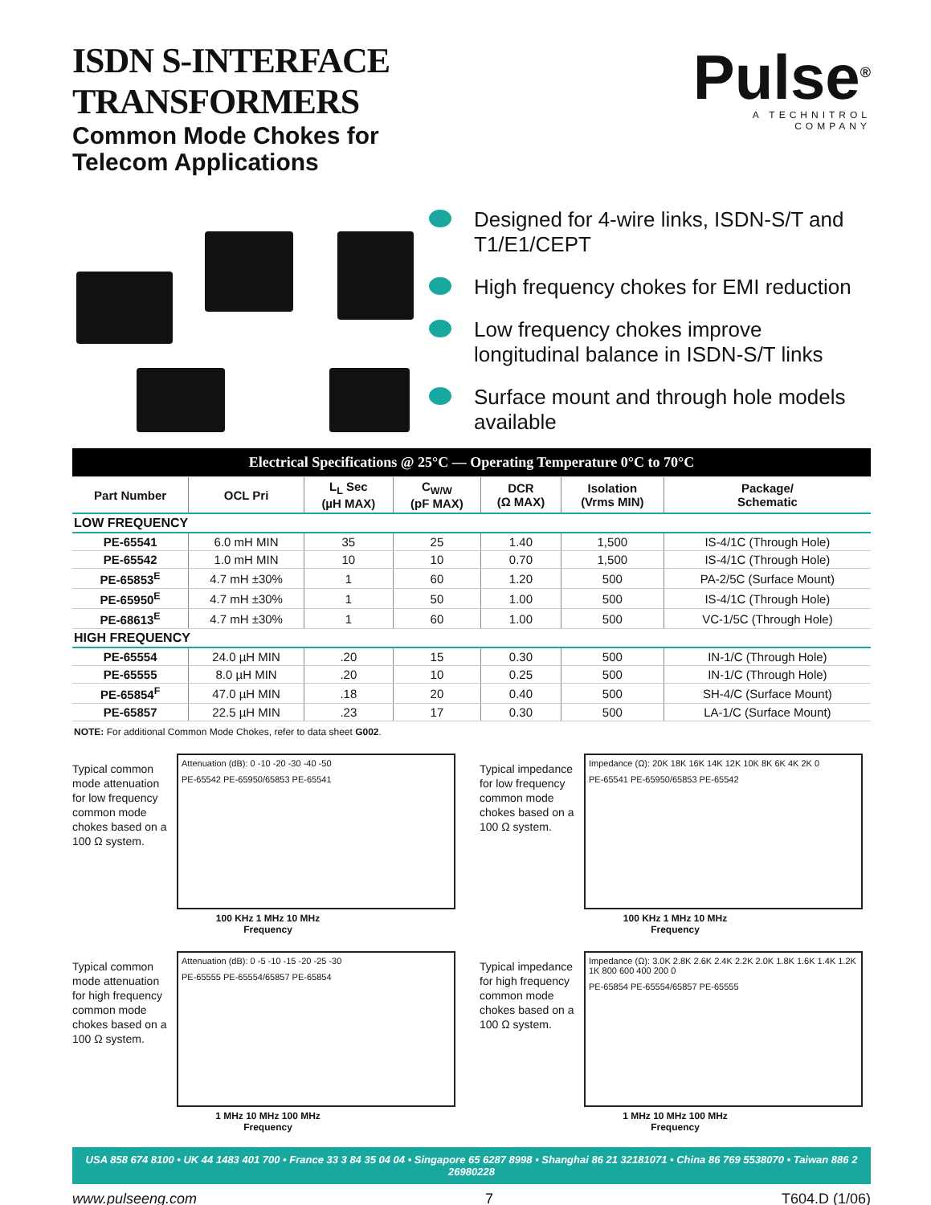ISDN S-INTERFACE TRANSFORMERS
Common Mode Chokes for
Telecom Applications
Pulse<sup>®</sup>
A TECHNITROL COMPANY
Designed for 4-wire links, ISDN-S/T and T1/E1/CEPT
High frequency chokes for EMI reduction
Low frequency chokes improve longitudinal balance in ISDN-S/T links
Surface mount and through hole models available
| Electrical Specifications @ 25°C — Operating Temperature 0°C to 70°C | | | | | | |
| Part Number | OCL Pri | L<sub>L</sub> Sec (µH MAX) | C<sub>W/W</sub> (pF MAX) | DCR (Ω MAX) | Isolation (Vrms MIN) | Package/ Schematic |
| LOW FREQUENCY | | | | | | |
| PE-65541 | 6.0 mH MIN | 35 | 25 | 1.40 | 1,500 | IS-4/1C (Through Hole) |
| PE-65542 | 1.0 mH MIN | 10 | 10 | 0.70 | 1,500 | IS-4/1C (Through Hole) |
| PE-65853<sup>E</sup> | 4.7 mH ±30% | 1 | 60 | 1.20 | 500 | PA-2/5C (Surface Mount) |
| PE-65950<sup>E</sup> | 4.7 mH ±30% | 1 | 50 | 1.00 | 500 | IS-4/1C (Through Hole) |
| PE-68613<sup>E</sup> | 4.7 mH ±30% | 1 | 60 | 1.00 | 500 | VC-1/5C (Through Hole) |
| HIGH FREQUENCY | | | | | | |
| PE-65554 | 24.0 µH MIN | .20 | 15 | 0.30 | 500 | IN-1/C (Through Hole) |
| PE-65555 | 8.0 µH MIN | .20 | 10 | 0.25 | 500 | IN-1/C (Through Hole) |
| PE-65854<sup>F</sup> | 47.0 µH MIN | .18 | 20 | 0.40 | 500 | SH-4/C (Surface Mount) |
| PE-65857 | 22.5 µH MIN | .23 | 17 | 0.30 | 500 | LA-1/C (Surface Mount) |
NOTE: For additional Common Mode Chokes, refer to data sheet G002.
Typical common mode attenuation for low frequency common mode chokes based on a 100 Ω system.
Attenuation (dB): 0 -10 -20 -30 -40 -50
PE-65542 PE-65950/65853 PE-65541
100 KHz 1 MHz 10 MHz
Frequency
Typical impedance for low frequency common mode chokes based on a 100 Ω system.
Impedance (Ω): 20K 18K 16K 14K 12K 10K 8K 6K 4K 2K 0
PE-65541 PE-65950/65853 PE-65542
100 KHz 1 MHz 10 MHz
Frequency
Typical common mode attenuation for high frequency common mode chokes based on a 100 Ω system.
Attenuation (dB): 0 -5 -10 -15 -20 -25 -30
PE-65555 PE-65554/65857 PE-65854
1 MHz 10 MHz 100 MHz
Frequency
Typical impedance for high frequency common mode chokes based on a 100 Ω system.
Impedance (Ω): 3.0K 2.8K 2.6K 2.4K 2.2K 2.0K 1.8K 1.6K 1.4K 1.2K 1K 800 600 400 200 0
PE-65854 PE-65554/65857 PE-65555
1 MHz 10 MHz 100 MHz
Frequency
USA 858 674 8100 • UK 44 1483 401 700 • France 33 3 84 35 04 04 • Singapore 65 6287 8998 • Shanghai 86 21 32181071 • China 86 769 5538070 • Taiwan 886 2 26980228
www.pulseeng.com 7 T604.D (1/06)